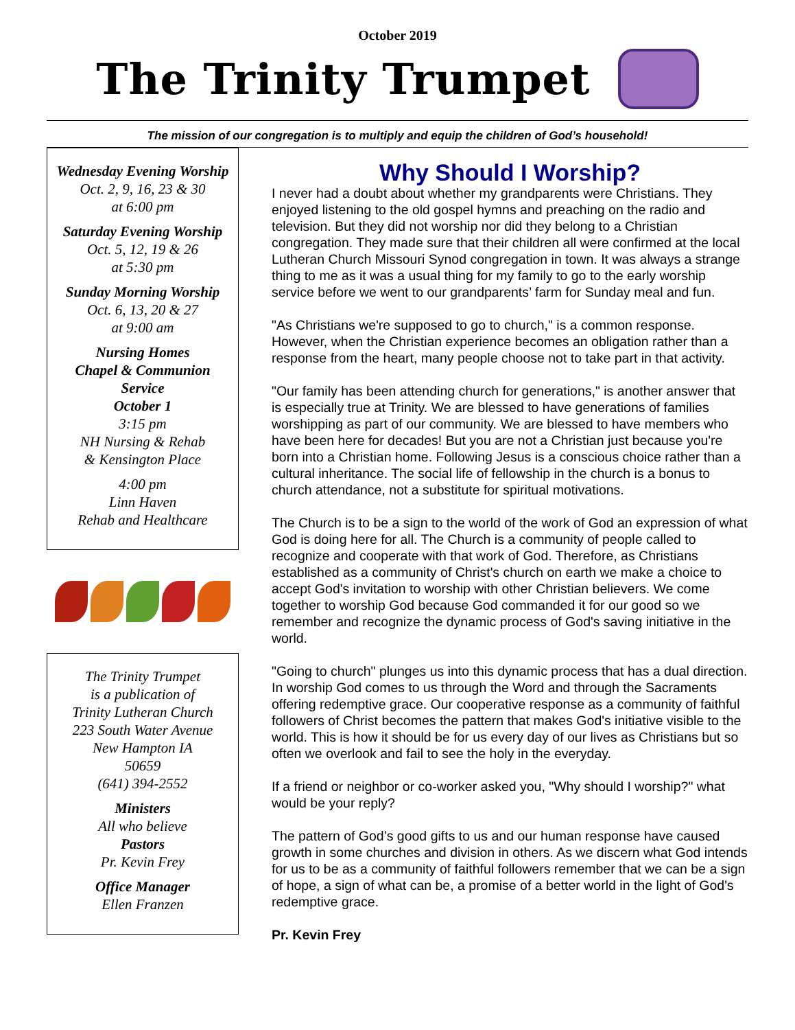October 2019
The Trinity Trumpet
The mission of our congregation is to multiply and equip the children of God’s household!
Wednesday Evening Worship
Oct. 2, 9, 16, 23 & 30
at 6:00 pm
Saturday Evening Worship
Oct. 5, 12, 19 & 26
at 5:30 pm
Sunday Morning Worship
Oct. 6, 13, 20 & 27
at 9:00 am
Nursing Homes
Chapel & Communion Service
October 1
3:15 pm
NH Nursing & Rehab
& Kensington Place
4:00 pm
Linn Haven
Rehab and Healthcare
The Trinity Trumpet
is a publication of
Trinity Lutheran Church
223 South Water Avenue
New Hampton IA
50659
(641) 394-2552
Ministers
All who believe
Pastors
Pr. Kevin Frey
Office Manager
Ellen Franzen
Why Should I Worship?
I never had a doubt about whether my grandparents were Christians. They enjoyed listening to the old gospel hymns and preaching on the radio and television. But they did not worship nor did they belong to a Christian congregation. They made sure that their children all were confirmed at the local Lutheran Church Missouri Synod congregation in town. It was always a strange thing to me as it was a usual thing for my family to go to the early worship service before we went to our grandparents’ farm for Sunday meal and fun.
"As Christians we're supposed to go to church," is a common response. However, when the Christian experience becomes an obligation rather than a response from the heart, many people choose not to take part in that activity.
"Our family has been attending church for generations," is another answer that is especially true at Trinity. We are blessed to have generations of families worshipping as part of our community. We are blessed to have members who have been here for decades! But you are not a Christian just because you're born into a Christian home. Following Jesus is a conscious choice rather than a cultural inheritance. The social life of fellowship in the church is a bonus to church attendance, not a substitute for spiritual motivations.
The Church is to be a sign to the world of the work of God an expression of what God is doing here for all. The Church is a community of people called to recognize and cooperate with that work of God. Therefore, as Christians established as a community of Christ's church on earth we make a choice to accept God's invitation to worship with other Christian believers. We come together to worship God because God commanded it for our good so we remember and recognize the dynamic process of God's saving initiative in the world.
"Going to church" plunges us into this dynamic process that has a dual direction. In worship God comes to us through the Word and through the Sacraments offering redemptive grace. Our cooperative response as a community of faithful followers of Christ becomes the pattern that makes God's initiative visible to the world. This is how it should be for us every day of our lives as Christians but so often we overlook and fail to see the holy in the everyday.
If a friend or neighbor or co-worker asked you, "Why should I worship?" what would be your reply?
The pattern of God’s good gifts to us and our human response have caused growth in some churches and division in others. As we discern what God intends for us to be as a community of faithful followers remember that we can be a sign of hope, a sign of what can be, a promise of a better world in the light of God's redemptive grace.
Pr. Kevin Frey